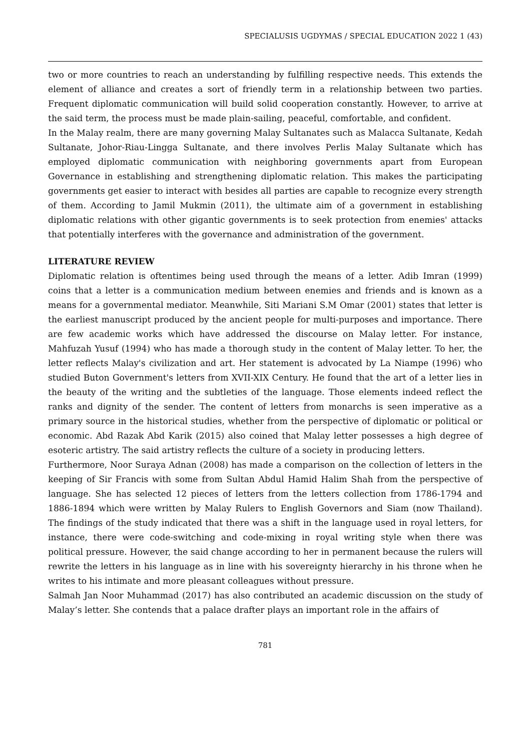SPECIALUSIS UGDYMAS / SPECIAL EDUCATION 2022 1 (43)
two or more countries to reach an understanding by fulfilling respective needs. This extends the element of alliance and creates a sort of friendly term in a relationship between two parties. Frequent diplomatic communication will build solid cooperation constantly. However, to arrive at the said term, the process must be made plain-sailing, peaceful, comfortable, and confident.
In the Malay realm, there are many governing Malay Sultanates such as Malacca Sultanate, Kedah Sultanate, Johor-Riau-Lingga Sultanate, and there involves Perlis Malay Sultanate which has employed diplomatic communication with neighboring governments apart from European Governance in establishing and strengthening diplomatic relation. This makes the participating governments get easier to interact with besides all parties are capable to recognize every strength of them. According to Jamil Mukmin (2011), the ultimate aim of a government in establishing diplomatic relations with other gigantic governments is to seek protection from enemies' attacks that potentially interferes with the governance and administration of the government.
LITERATURE REVIEW
Diplomatic relation is oftentimes being used through the means of a letter. Adib Imran (1999) coins that a letter is a communication medium between enemies and friends and is known as a means for a governmental mediator. Meanwhile, Siti Mariani S.M Omar (2001) states that letter is the earliest manuscript produced by the ancient people for multi-purposes and importance. There are few academic works which have addressed the discourse on Malay letter. For instance, Mahfuzah Yusuf (1994) who has made a thorough study in the content of Malay letter. To her, the letter reflects Malay's civilization and art. Her statement is advocated by La Niampe (1996) who studied Buton Government's letters from XVII-XIX Century. He found that the art of a letter lies in the beauty of the writing and the subtleties of the language. Those elements indeed reflect the ranks and dignity of the sender. The content of letters from monarchs is seen imperative as a primary source in the historical studies, whether from the perspective of diplomatic or political or economic. Abd Razak Abd Karik (2015) also coined that Malay letter possesses a high degree of esoteric artistry. The said artistry reflects the culture of a society in producing letters.
Furthermore, Noor Suraya Adnan (2008) has made a comparison on the collection of letters in the keeping of Sir Francis with some from Sultan Abdul Hamid Halim Shah from the perspective of language. She has selected 12 pieces of letters from the letters collection from 1786-1794 and 1886-1894 which were written by Malay Rulers to English Governors and Siam (now Thailand). The findings of the study indicated that there was a shift in the language used in royal letters, for instance, there were code-switching and code-mixing in royal writing style when there was political pressure. However, the said change according to her in permanent because the rulers will rewrite the letters in his language as in line with his sovereignty hierarchy in his throne when he writes to his intimate and more pleasant colleagues without pressure.
Salmah Jan Noor Muhammad (2017) has also contributed an academic discussion on the study of Malay’s letter. She contends that a palace drafter plays an important role in the affairs of
781